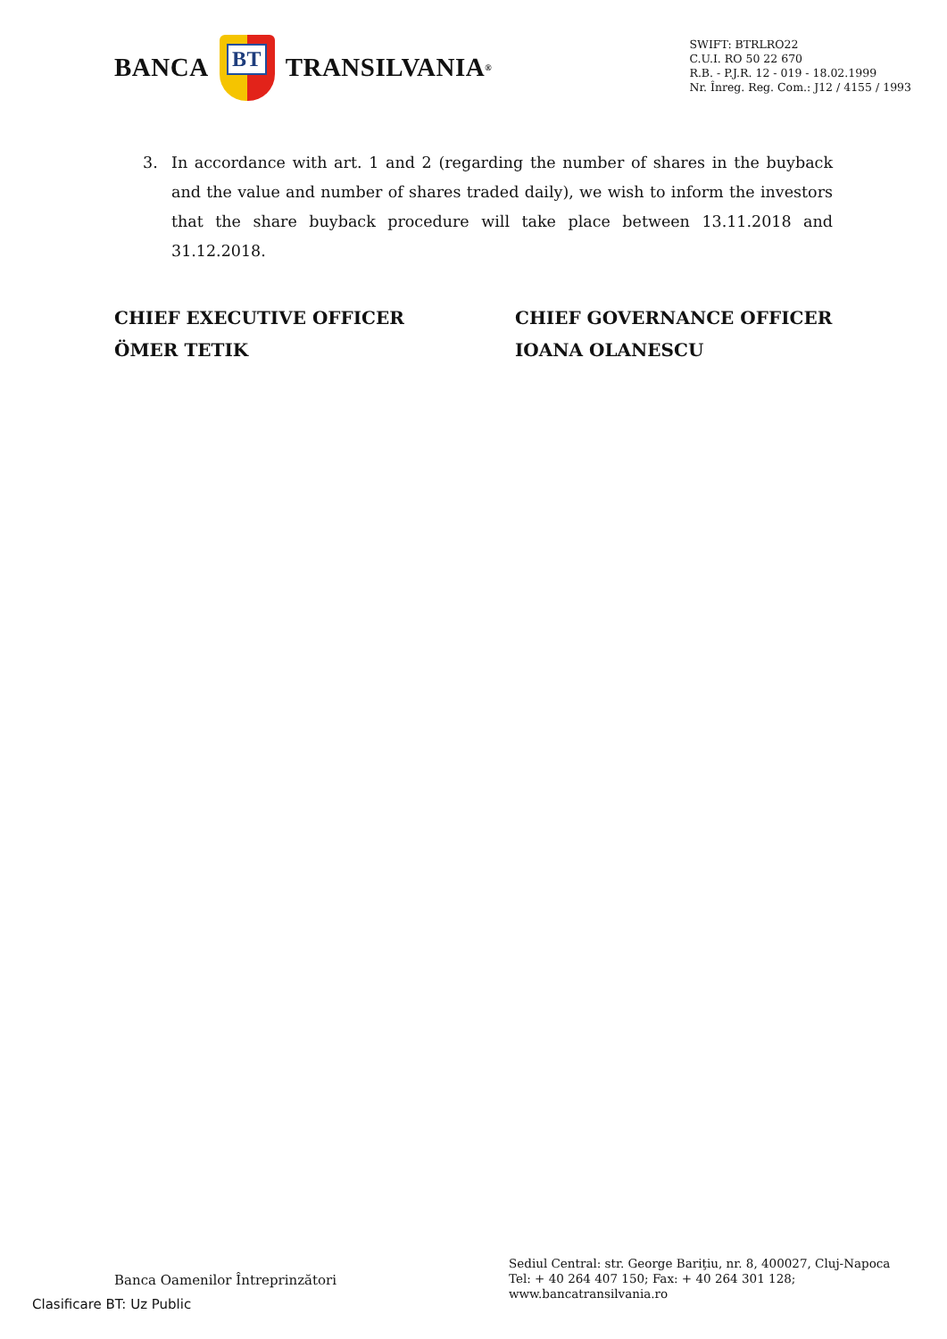BANCA
BT
TRANSILVANIA<sup>®</sup>
SWIFT: BTRLRO22
C.U.I. RO 50 22 670
R.B. - P.J.R. 12 - 019 - 18.02.1999
Nr. Înreg. Reg. Com.: J12 / 4155 / 1993
3. In accordance with art. 1 and 2 (regarding the number of shares in the buyback and the value and number of shares traded daily), we wish to inform the investors that the share buyback procedure will take place between 13.11.2018 and 31.12.2018.
CHIEF EXECUTIVE OFFICER
ÖMER TETIK
CHIEF GOVERNANCE OFFICER
IOANA OLANESCU
Banca Oamenilor Întreprinzători
Sediul Central: str. George Bariţiu, nr. 8, 400027, Cluj-Napoca
Tel: + 40 264 407 150; Fax: + 40 264 301 128; www.bancatransilvania.ro
Clasificare BT: Uz Public